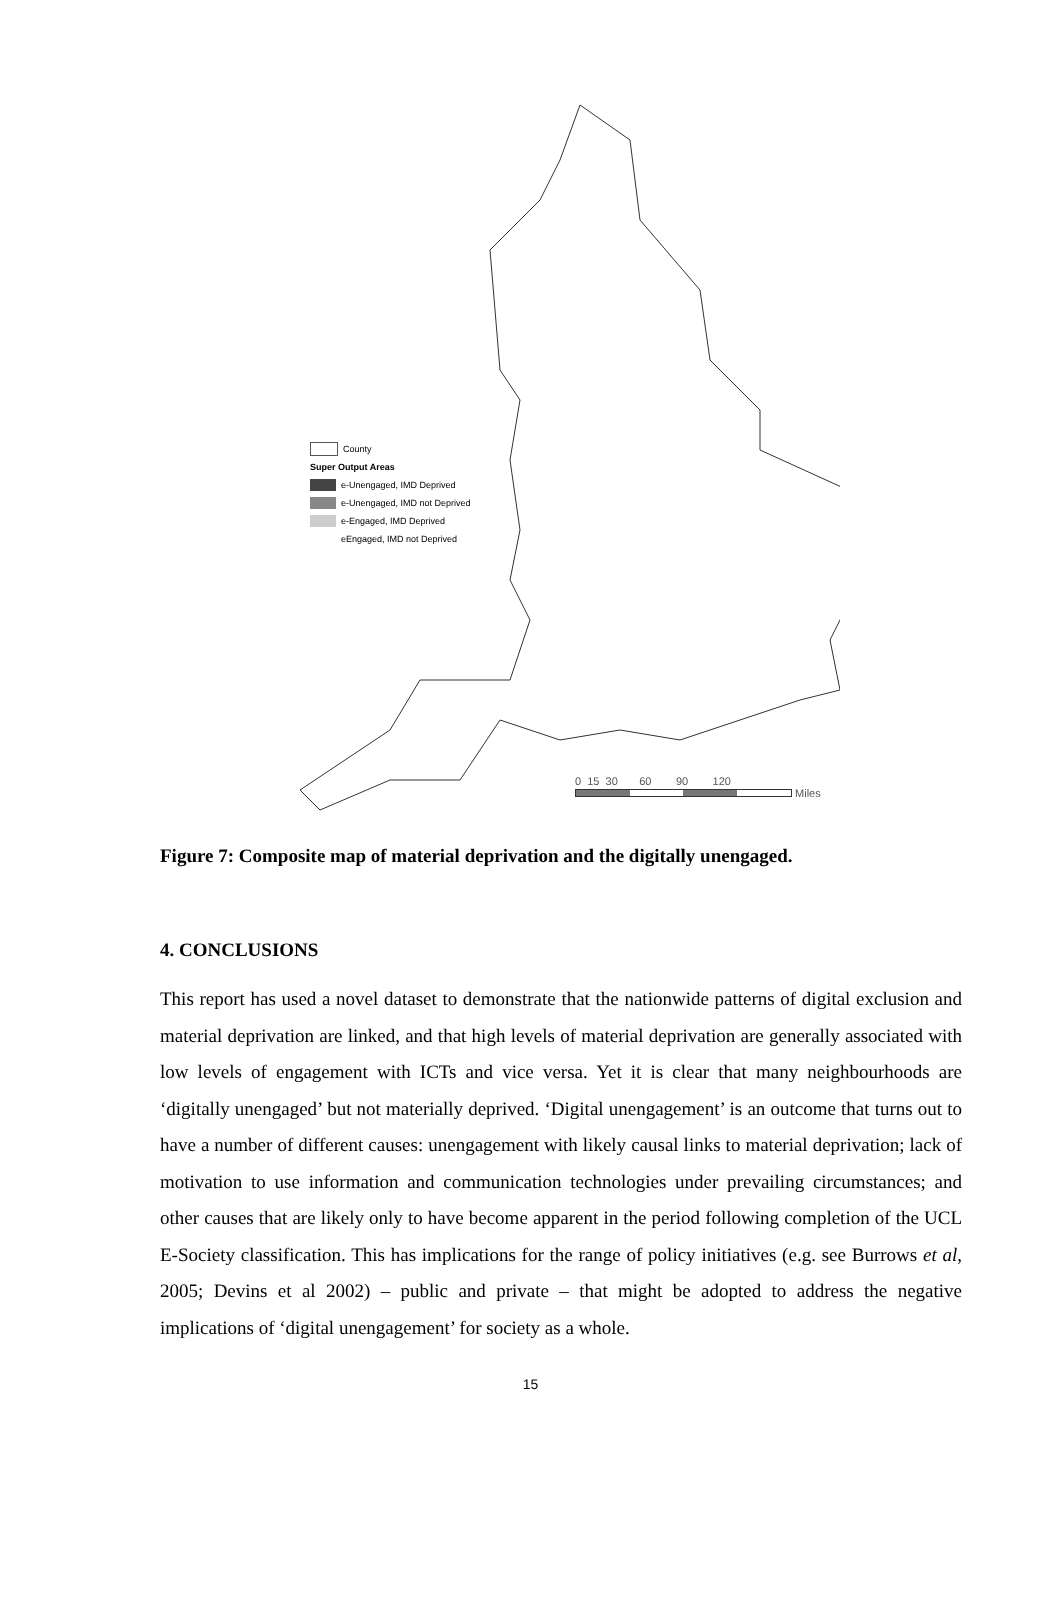County
Super Output Areas
e-Unengaged, IMD Deprived
e-Unengaged, IMD not Deprived
e-Engaged, IMD Deprived
eEngaged, IMD not Deprived
0 15 30 60 90 120
Miles
Figure 7: Composite map of material deprivation and the digitally unengaged.
4. CONCLUSIONS
This report has used a novel dataset to demonstrate that the nationwide patterns of digital exclusion and material deprivation are linked, and that high levels of material deprivation are generally associated with low levels of engagement with ICTs and vice versa. Yet it is clear that many neighbourhoods are ‘digitally unengaged’ but not materially deprived. ‘Digital unengagement’ is an outcome that turns out to have a number of different causes: unengagement with likely causal links to material deprivation; lack of motivation to use information and communication technologies under prevailing circumstances; and other causes that are likely only to have become apparent in the period following completion of the UCL E-Society classification. This has implications for the range of policy initiatives (e.g. see Burrows et al, 2005; Devins et al 2002) – public and private – that might be adopted to address the negative implications of ‘digital unengagement’ for society as a whole.
15